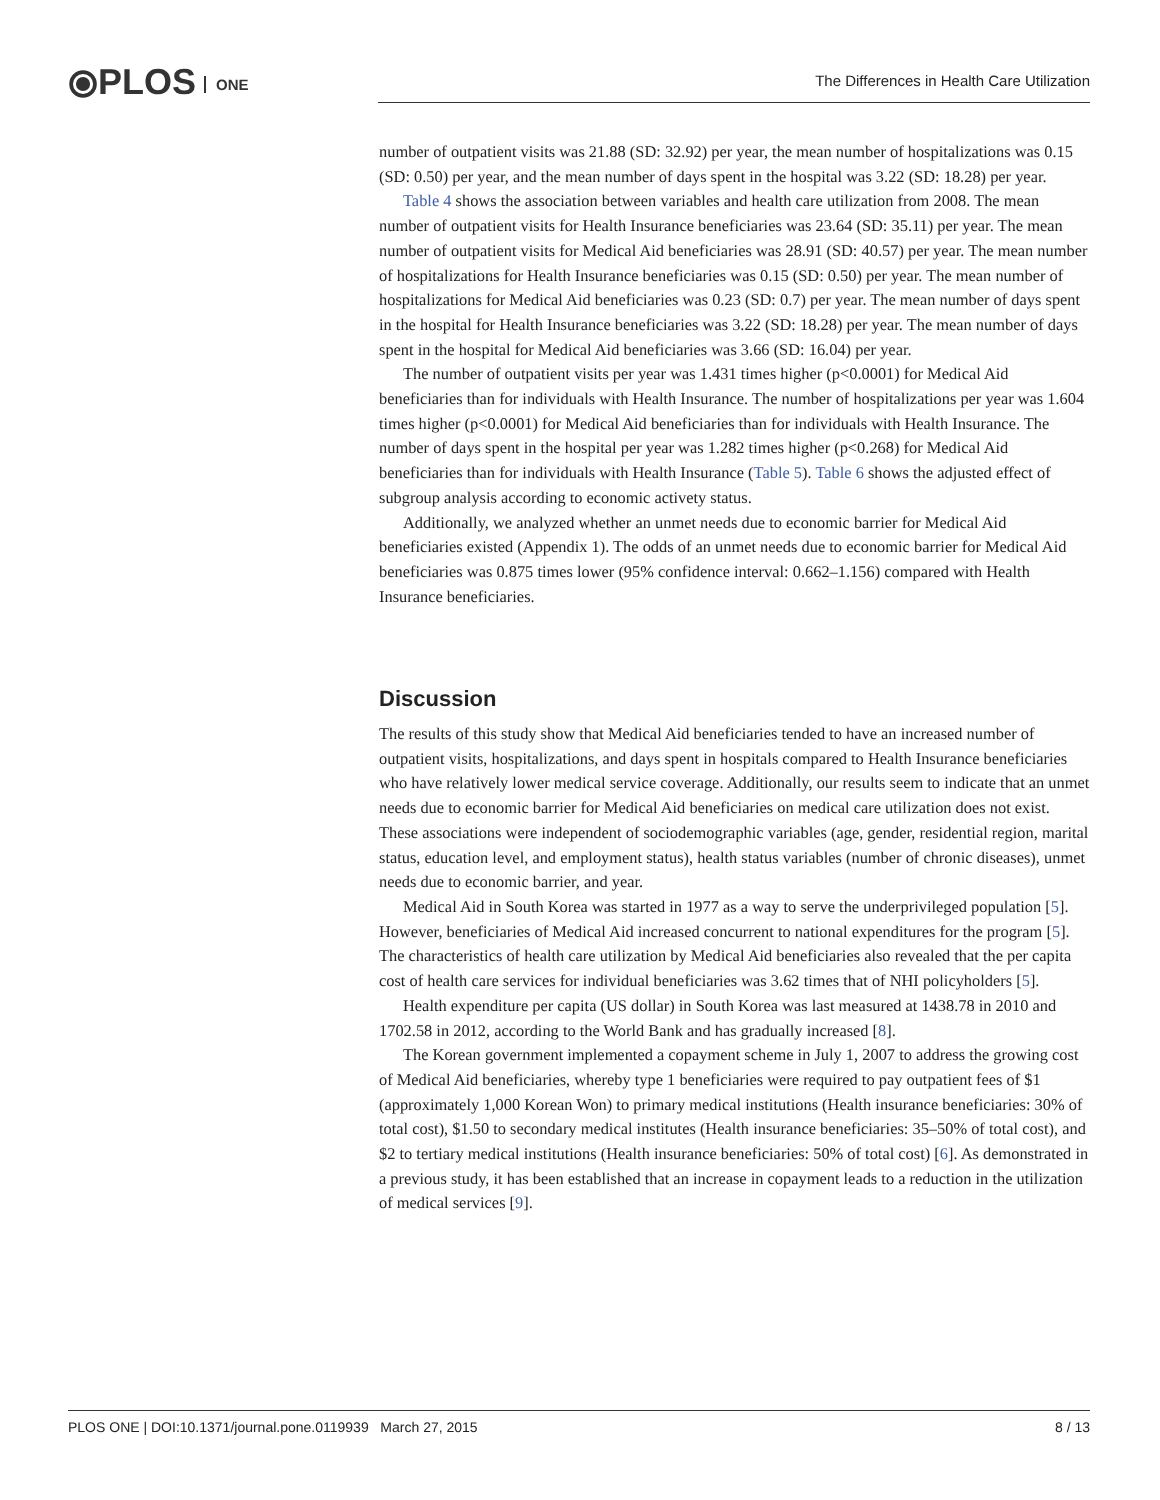⦿PLOS ONE
The Differences in Health Care Utilization
number of outpatient visits was 21.88 (SD: 32.92) per year, the mean number of hospitalizations was 0.15 (SD: 0.50) per year, and the mean number of days spent in the hospital was 3.22 (SD: 18.28) per year.
Table 4 shows the association between variables and health care utilization from 2008. The mean number of outpatient visits for Health Insurance beneficiaries was 23.64 (SD: 35.11) per year. The mean number of outpatient visits for Medical Aid beneficiaries was 28.91 (SD: 40.57) per year. The mean number of hospitalizations for Health Insurance beneficiaries was 0.15 (SD: 0.50) per year. The mean number of hospitalizations for Medical Aid beneficiaries was 0.23 (SD: 0.7) per year. The mean number of days spent in the hospital for Health Insurance beneficiaries was 3.22 (SD: 18.28) per year. The mean number of days spent in the hospital for Medical Aid beneficiaries was 3.66 (SD: 16.04) per year.
The number of outpatient visits per year was 1.431 times higher (p<0.0001) for Medical Aid beneficiaries than for individuals with Health Insurance. The number of hospitalizations per year was 1.604 times higher (p<0.0001) for Medical Aid beneficiaries than for individuals with Health Insurance. The number of days spent in the hospital per year was 1.282 times higher (p<0.268) for Medical Aid beneficiaries than for individuals with Health Insurance (Table 5). Table 6 shows the adjusted effect of subgroup analysis according to economic activety status.
Additionally, we analyzed whether an unmet needs due to economic barrier for Medical Aid beneficiaries existed (Appendix 1). The odds of an unmet needs due to economic barrier for Medical Aid beneficiaries was 0.875 times lower (95% confidence interval: 0.662–1.156) compared with Health Insurance beneficiaries.
Discussion
The results of this study show that Medical Aid beneficiaries tended to have an increased number of outpatient visits, hospitalizations, and days spent in hospitals compared to Health Insurance beneficiaries who have relatively lower medical service coverage. Additionally, our results seem to indicate that an unmet needs due to economic barrier for Medical Aid beneficiaries on medical care utilization does not exist. These associations were independent of sociodemographic variables (age, gender, residential region, marital status, education level, and employment status), health status variables (number of chronic diseases), unmet needs due to economic barrier, and year.
Medical Aid in South Korea was started in 1977 as a way to serve the underprivileged population [5]. However, beneficiaries of Medical Aid increased concurrent to national expenditures for the program [5]. The characteristics of health care utilization by Medical Aid beneficiaries also revealed that the per capita cost of health care services for individual beneficiaries was 3.62 times that of NHI policyholders [5].
Health expenditure per capita (US dollar) in South Korea was last measured at 1438.78 in 2010 and 1702.58 in 2012, according to the World Bank and has gradually increased [8].
The Korean government implemented a copayment scheme in July 1, 2007 to address the growing cost of Medical Aid beneficiaries, whereby type 1 beneficiaries were required to pay outpatient fees of $1 (approximately 1,000 Korean Won) to primary medical institutions (Health insurance beneficiaries: 30% of total cost), $1.50 to secondary medical institutes (Health insurance beneficiaries: 35–50% of total cost), and $2 to tertiary medical institutions (Health insurance beneficiaries: 50% of total cost) [6]. As demonstrated in a previous study, it has been established that an increase in copayment leads to a reduction in the utilization of medical services [9].
PLOS ONE | DOI:10.1371/journal.pone.0119939 March 27, 2015 8 / 13